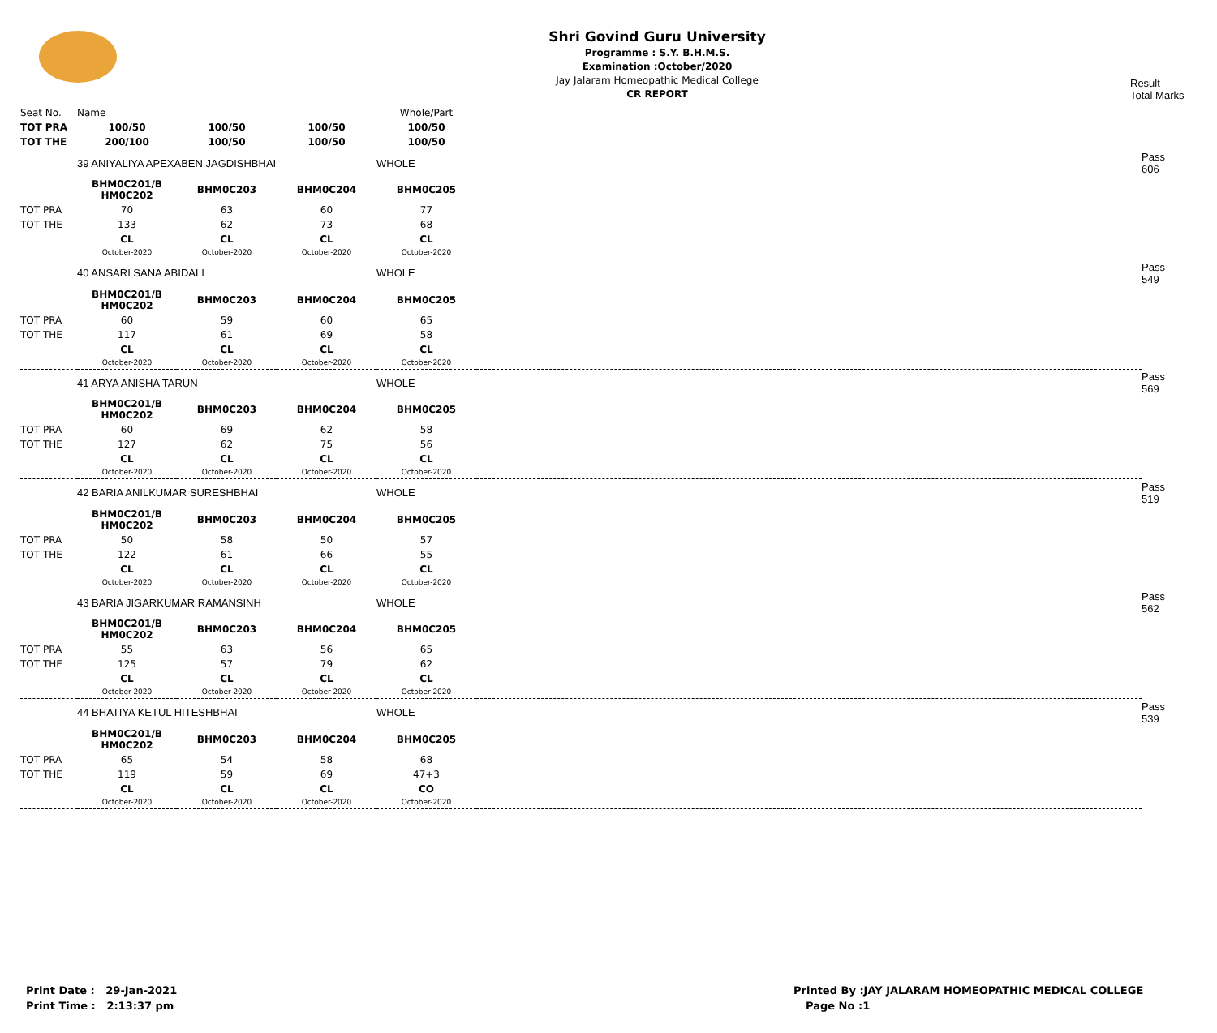Shri Govind Guru University
Programme : S.Y. B.H.M.S.
Examination :October/2020
Jay Jalaram Homeopathic Medical College
CR REPORT
Result
Total Marks
| Seat No. | Name | | | Whole/Part |
| TOT PRA | 100/50 | 100/50 | 100/50 | 100/50 |
| TOT THE | 200/100 | 100/50 | 100/50 | 100/50 |
| | 39 ANIYALIYA APEXABEN JAGDISHBHAI | | | WHOLE | | Pass 606 |
| | BHM0C201/B HM0C202 | BHM0C203 | BHM0C204 | BHM0C205 | | |
| TOT PRA | 70 | 63 | 60 | 77 | | |
| TOT THE | 133 | 62 | 73 | 68 | | |
| | CL | CL | CL | CL | | |
| | October-2020 | October-2020 | October-2020 | October-2020 | | |
| | 40 ANSARI SANA ABIDALI | | | WHOLE | | Pass 549 |
| | BHM0C201/B HM0C202 | BHM0C203 | BHM0C204 | BHM0C205 | | |
| TOT PRA | 60 | 59 | 60 | 65 | | |
| TOT THE | 117 | 61 | 69 | 58 | | |
| | CL | CL | CL | CL | | |
| | October-2020 | October-2020 | October-2020 | October-2020 | | |
| | 41 ARYA ANISHA TARUN | | | WHOLE | | Pass 569 |
| | BHM0C201/B HM0C202 | BHM0C203 | BHM0C204 | BHM0C205 | | |
| TOT PRA | 60 | 69 | 62 | 58 | | |
| TOT THE | 127 | 62 | 75 | 56 | | |
| | CL | CL | CL | CL | | |
| | October-2020 | October-2020 | October-2020 | October-2020 | | |
| | 42 BARIA ANILKUMAR SURESHBHAI | | | WHOLE | | Pass 519 |
| | BHM0C201/B HM0C202 | BHM0C203 | BHM0C204 | BHM0C205 | | |
| TOT PRA | 50 | 58 | 50 | 57 | | |
| TOT THE | 122 | 61 | 66 | 55 | | |
| | CL | CL | CL | CL | | |
| | October-2020 | October-2020 | October-2020 | October-2020 | | |
| | 43 BARIA JIGARKUMAR RAMANSINH | | | WHOLE | | Pass 562 |
| | BHM0C201/B HM0C202 | BHM0C203 | BHM0C204 | BHM0C205 | | |
| TOT PRA | 55 | 63 | 56 | 65 | | |
| TOT THE | 125 | 57 | 79 | 62 | | |
| | CL | CL | CL | CL | | |
| | October-2020 | October-2020 | October-2020 | October-2020 | | |
| | 44 BHATIYA KETUL HITESHBHAI | | | WHOLE | | Pass 539 |
| | BHM0C201/B HM0C202 | BHM0C203 | BHM0C204 | BHM0C205 | | |
| TOT PRA | 65 | 54 | 58 | 68 | | |
| TOT THE | 119 | 59 | 69 | 47+3 | | |
| | CL | CL | CL | CO | | |
| | October-2020 | October-2020 | October-2020 | October-2020 | | |
Print Date : 29-Jan-2021
Print Time : 2:13:37 pm
Printed By :JAY JALARAM HOMEOPATHIC MEDICAL COLLEGE
Page No :1